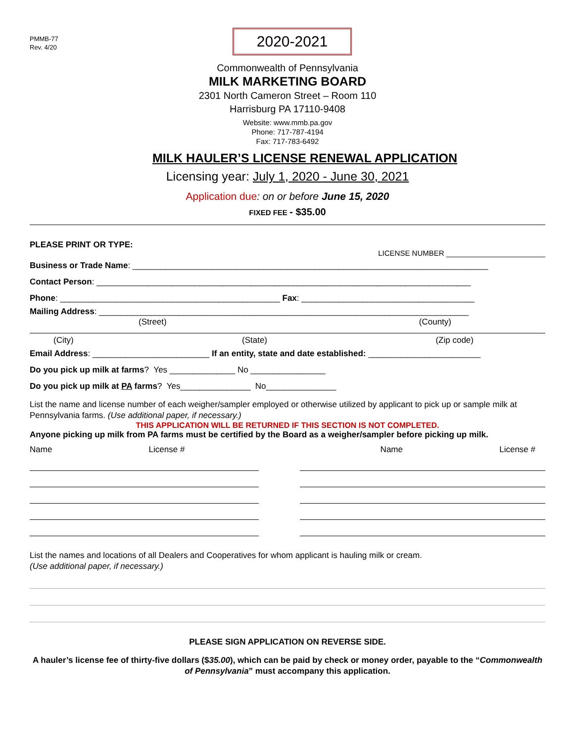PMMB-77
Rev. 4/20
2020-2021
Commonwealth of Pennsylvania
MILK MARKETING BOARD
2301 North Cameron Street – Room 110
Harrisburg PA 17110-9408
Website: www.mmb.pa.gov
Phone: 717-787-4194
Fax: 717-783-6492
MILK HAULER’S LICENSE RENEWAL APPLICATION
Licensing year: July 1, 2020 - June 30, 2021
Application due: on or before June 15, 2020
FIXED FEE - $35.00
PLEASE PRINT OR TYPE: LICENSE NUMBER ________________________
Business or Trade Name: ____________________________________________________________________________
Contact Person: ________________________________________________________________________________
Phone: _______________________________________________ Fax: _____________________________________
Mailing Address: _______________________________________________________________________________
(Street) (County)
(City) (State) (Zip code)
Email Address: _________________________ If an entity, state and date established: ________________________
Do you pick up milk at farms? Yes ______________ No ________________
Do you pick up milk at PA farms? Yes_______________ No_______________
List the name and license number of each weigher/sampler employed or otherwise utilized by applicant to pick up or sample milk at Pennsylvania farms. (Use additional paper, if necessary.)
THIS APPLICATION WILL BE RETURNED IF THIS SECTION IS NOT COMPLETED.
Anyone picking up milk from PA farms must be certified by the Board as a weigher/sampler before picking up milk.
Name License # Name License #
List the names and locations of all Dealers and Cooperatives for whom applicant is hauling milk or cream.
(Use additional paper, if necessary.)
PLEASE SIGN APPLICATION ON REVERSE SIDE.
A hauler’s license fee of thirty-five dollars ($35.00), which can be paid by check or money order, payable to the “Commonwealth of Pennsylvania” must accompany this application.